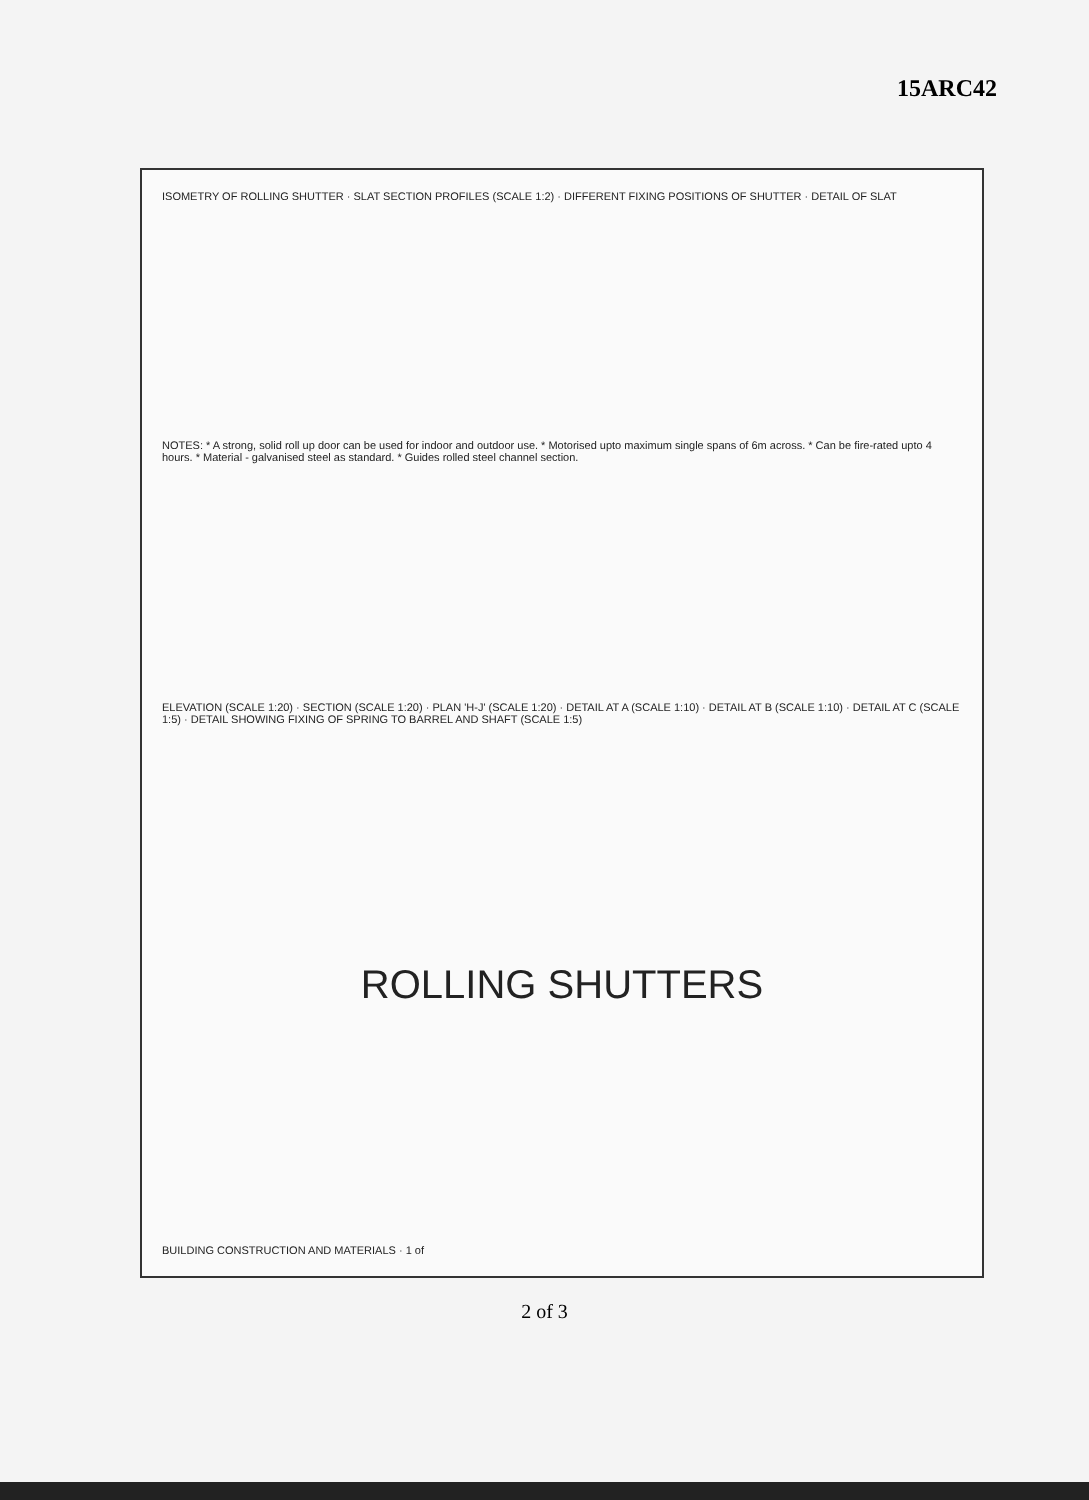15ARC42
ISOMETRY OF ROLLING SHUTTER · SLAT SECTION PROFILES (SCALE 1:2) · DIFFERENT FIXING POSITIONS OF SHUTTER · DETAIL OF SLAT
NOTES: * A strong, solid roll up door can be used for indoor and outdoor use. * Motorised upto maximum single spans of 6m across. * Can be fire-rated upto 4 hours. * Material - galvanised steel as standard. * Guides rolled steel channel section.
ELEVATION (SCALE 1:20) · SECTION (SCALE 1:20) · PLAN 'H-J' (SCALE 1:20) · DETAIL AT A (SCALE 1:10) · DETAIL AT B (SCALE 1:10) · DETAIL AT C (SCALE 1:5) · DETAIL SHOWING FIXING OF SPRING TO BARREL AND SHAFT (SCALE 1:5)
ROLLING SHUTTERS
BUILDING CONSTRUCTION AND MATERIALS · 1 of
2 of 3